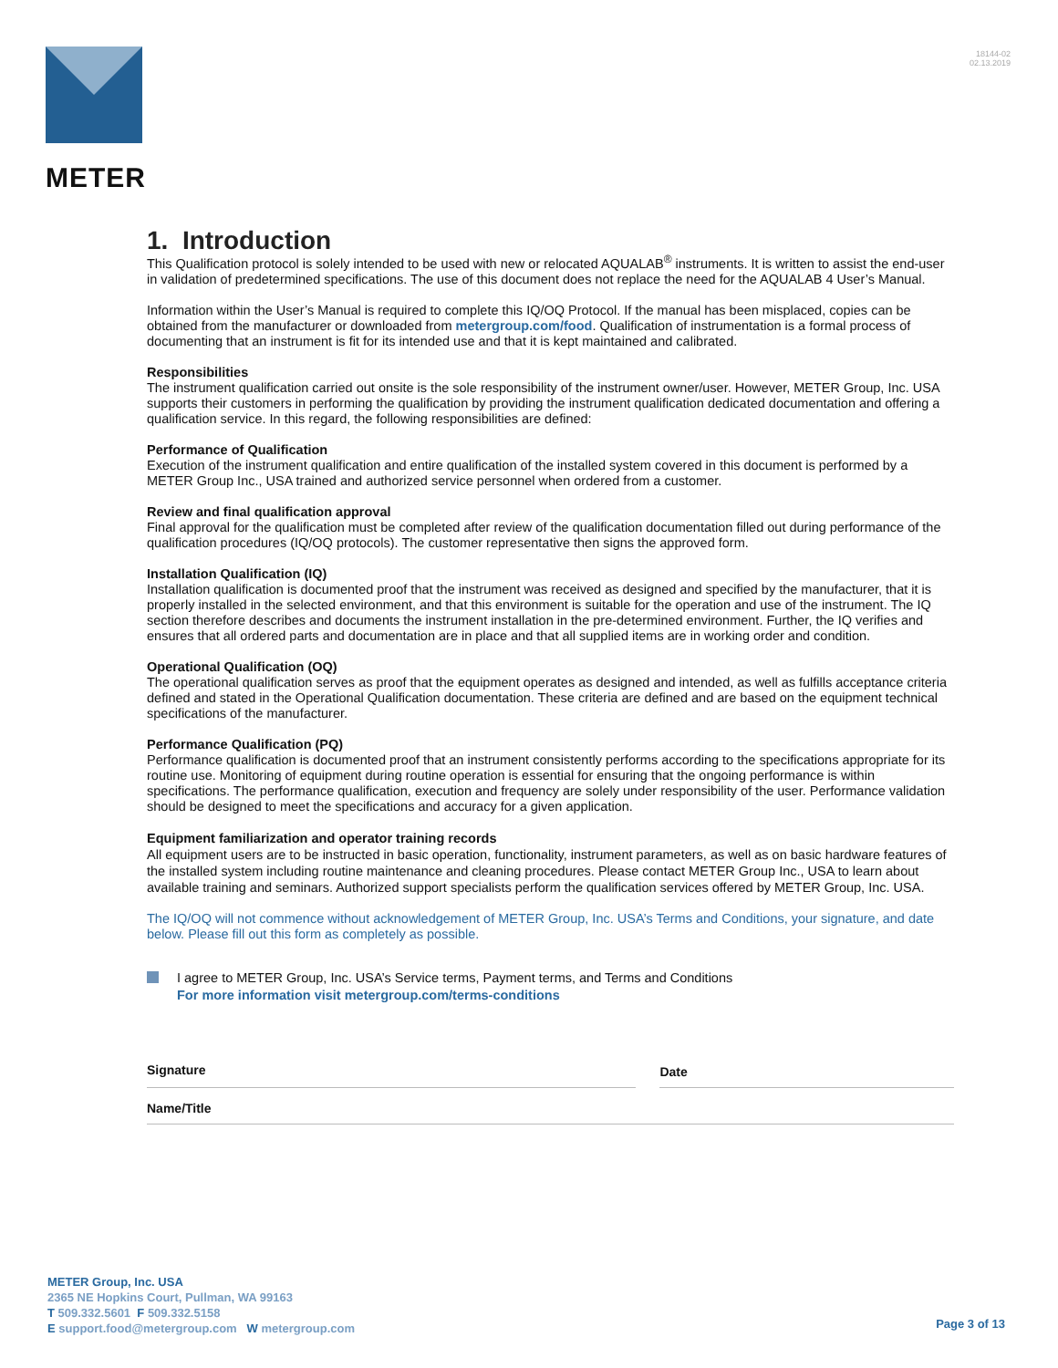METER
18144-02
02.13.2019
1. Introduction
This Qualification protocol is solely intended to be used with new or relocated AQUALAB<sup>®</sup> instruments. It is written to assist the end-user in validation of predetermined specifications. The use of this document does not replace the need for the AQUALAB 4 User’s Manual.
Information within the User’s Manual is required to complete this IQ/OQ Protocol. If the manual has been misplaced, copies can be obtained from the manufacturer or downloaded from metergroup.com/food. Qualification of instrumentation is a formal process of documenting that an instrument is fit for its intended use and that it is kept maintained and calibrated.
Responsibilities
The instrument qualification carried out onsite is the sole responsibility of the instrument owner/user. However, METER Group, Inc. USA supports their customers in performing the qualification by providing the instrument qualification dedicated documentation and offering a qualification service. In this regard, the following responsibilities are defined:
Performance of Qualification
Execution of the instrument qualification and entire qualification of the installed system covered in this document is performed by a METER Group Inc., USA trained and authorized service personnel when ordered from a customer.
Review and final qualification approval
Final approval for the qualification must be completed after review of the qualification documentation filled out during performance of the qualification procedures (IQ/OQ protocols). The customer representative then signs the approved form.
Installation Qualification (IQ)
Installation qualification is documented proof that the instrument was received as designed and specified by the manufacturer, that it is properly installed in the selected environment, and that this environment is suitable for the operation and use of the instrument. The IQ section therefore describes and documents the instrument installation in the pre-determined environment. Further, the IQ verifies and ensures that all ordered parts and documentation are in place and that all supplied items are in working order and condition.
Operational Qualification (OQ)
The operational qualification serves as proof that the equipment operates as designed and intended, as well as fulfills acceptance criteria defined and stated in the Operational Qualification documentation. These criteria are defined and are based on the equipment technical specifications of the manufacturer.
Performance Qualification (PQ)
Performance qualification is documented proof that an instrument consistently performs according to the specifications appropriate for its routine use. Monitoring of equipment during routine operation is essential for ensuring that the ongoing performance is within specifications. The performance qualification, execution and frequency are solely under responsibility of the user. Performance validation should be designed to meet the specifications and accuracy for a given application.
Equipment familiarization and operator training records
All equipment users are to be instructed in basic operation, functionality, instrument parameters, as well as on basic hardware features of the installed system including routine maintenance and cleaning procedures. Please contact METER Group Inc., USA to learn about available training and seminars. Authorized support specialists perform the qualification services offered by METER Group, Inc. USA.
The IQ/OQ will not commence without acknowledgement of METER Group, Inc. USA’s Terms and Conditions, your signature, and date below. Please fill out this form as completely as possible.
I agree to METER Group, Inc. USA’s Service terms, Payment terms, and Terms and Conditions
For more information visit metergroup.com/terms-conditions
Signature Date
Name/Title
METER Group, Inc. USA
2365 NE Hopkins Court, Pullman, WA 99163
T 509.332.5601 F 509.332.5158
E support.food@metergroup.com W metergroup.com
Page 3 of 13